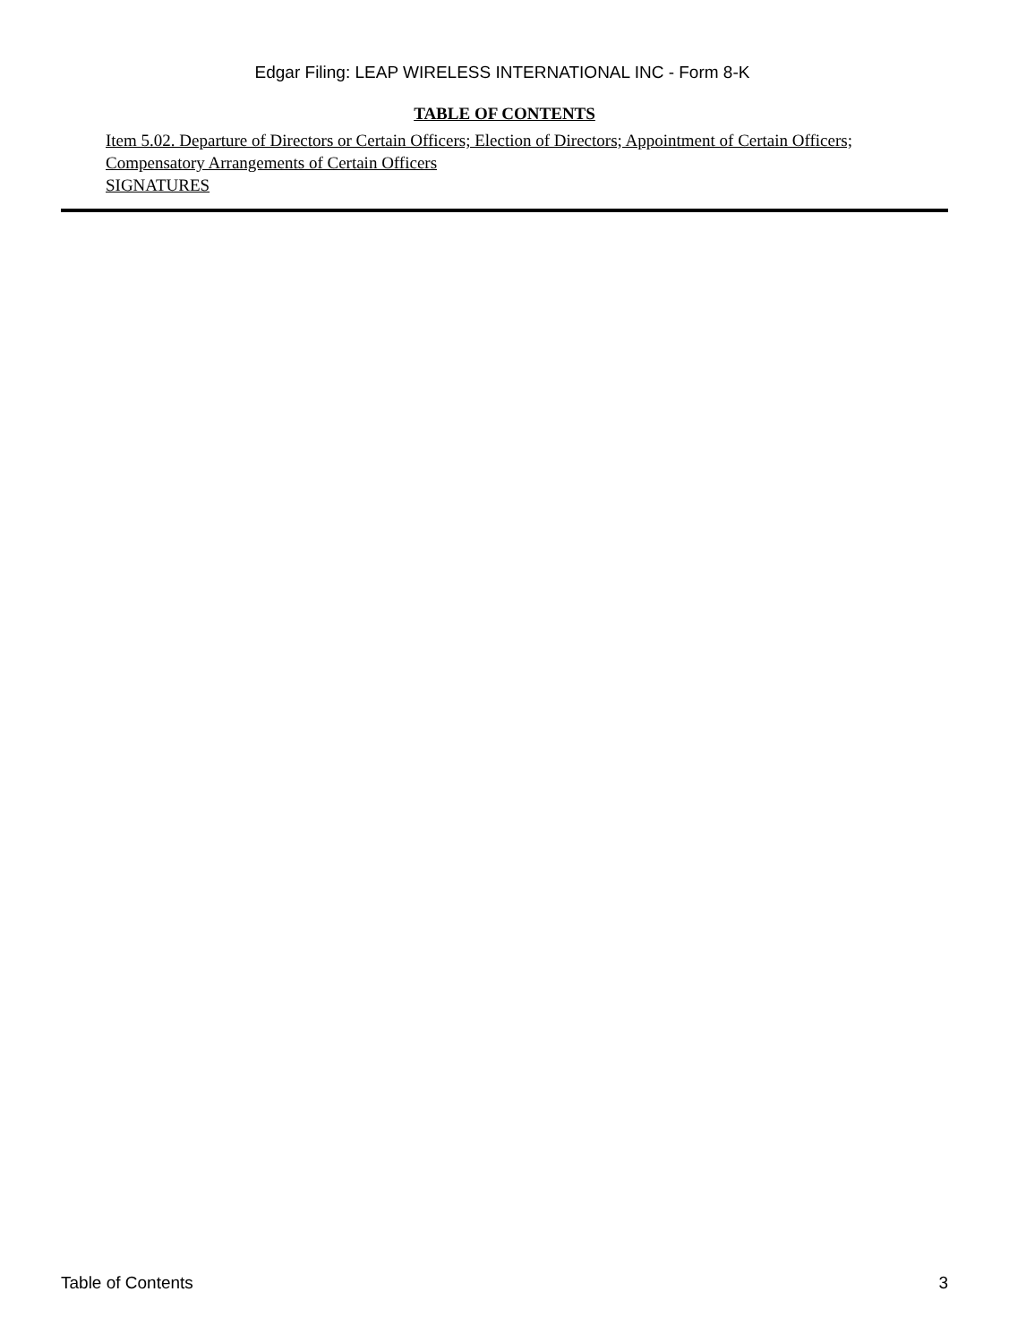Edgar Filing: LEAP WIRELESS INTERNATIONAL INC - Form 8-K
TABLE OF CONTENTS
Item 5.02. Departure of Directors or Certain Officers; Election of Directors; Appointment of Certain Officers; Compensatory Arrangements of Certain Officers
SIGNATURES
Table of Contents 3